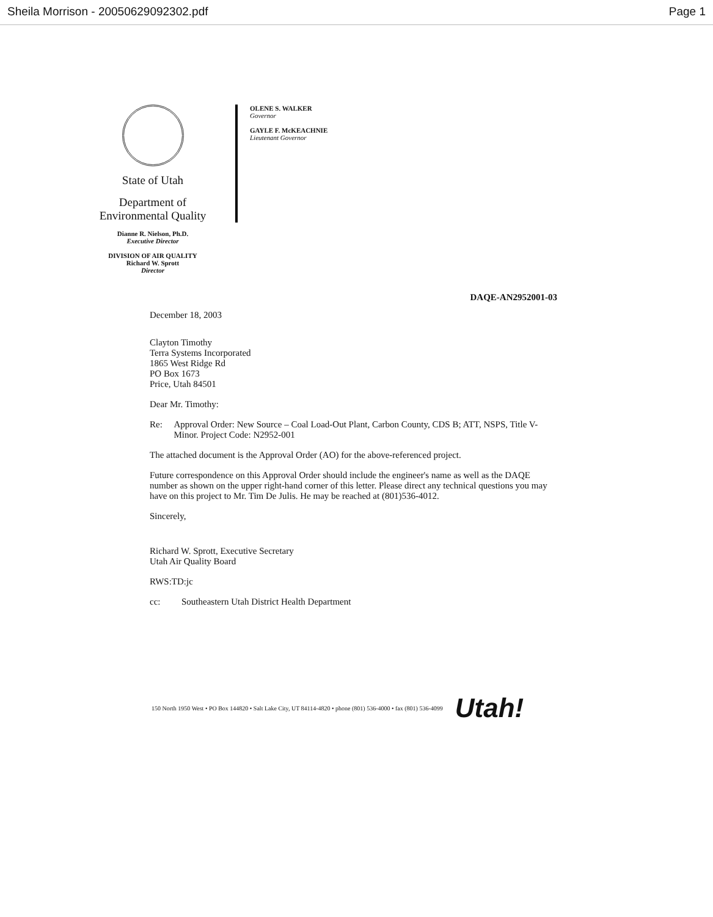Sheila Morrison - 20050629092302.pdf
Page 1
State of Utah
Department of
Environmental Quality
OLENE S. WALKER
Governor
GAYLE F. McKEACHNIE
Lieutenant Governor
Dianne R. Nielson, Ph.D.
Executive Director
DIVISION OF AIR QUALITY
Richard W. Sprott
Director
DAQE-AN2952001-03
December 18, 2003
Clayton Timothy
Terra Systems Incorporated
1865 West Ridge Rd
PO Box 1673
Price, Utah 84501
Dear Mr. Timothy:
Re: Approval Order: New Source – Coal Load-Out Plant, Carbon County, CDS B; ATT, NSPS, Title V-Minor. Project Code: N2952-001
The attached document is the Approval Order (AO) for the above-referenced project.
Future correspondence on this Approval Order should include the engineer's name as well as the DAQE number as shown on the upper right-hand corner of this letter. Please direct any technical questions you may have on this project to Mr. Tim De Julis. He may be reached at (801)536-4012.
Sincerely,
Richard W. Sprott, Executive Secretary
Utah Air Quality Board
RWS:TD:jc
cc: Southeastern Utah District Health Department
150 North 1950 West • PO Box 144820 • Salt Lake City, UT 84114-4820 • phone (801) 536-4000 • fax (801) 536-4099 Utah!